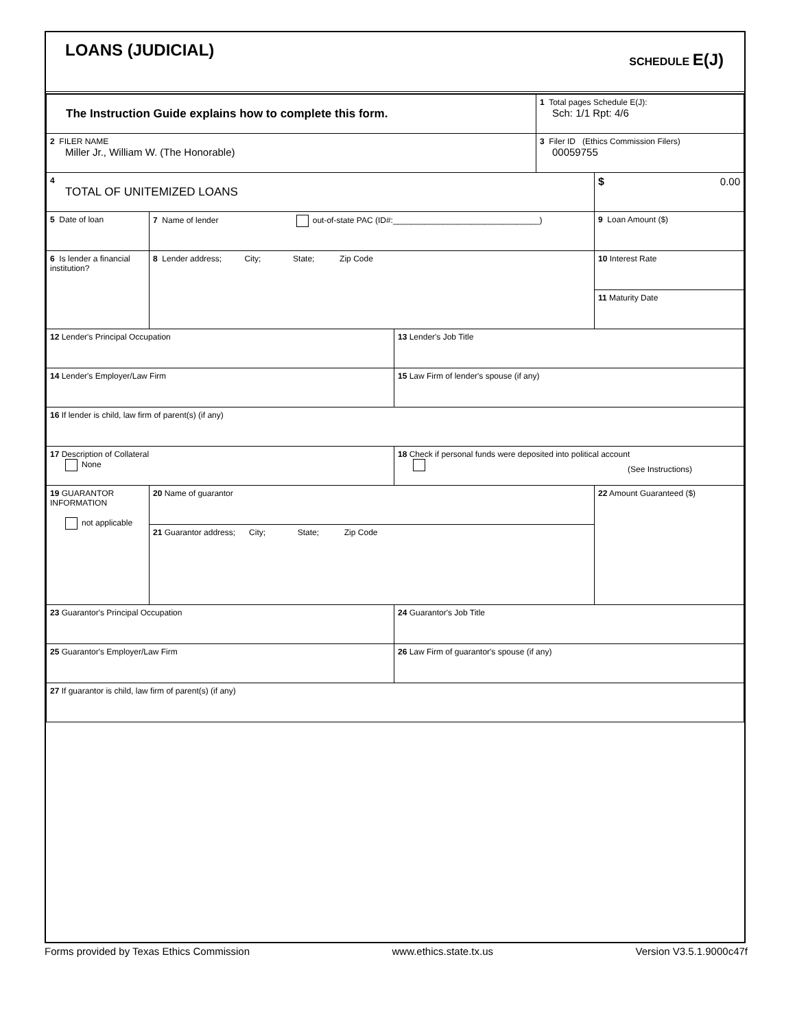LOANS (JUDICIAL) SCHEDULE E(J)
| The Instruction Guide explains how to complete this form. | | | 1 Total pages Schedule E(J): Sch: 1/1 Rpt: 4/6 | |
| 2 FILER NAME Miller Jr., William W. (The Honorable) | | | 3 Filer ID (Ethics Commission Filers) 00059755 | |
| 4 TOTAL OF UNITEMIZED LOANS | | | | $ 0.00 |
| 5 Date of loan | 7 Name of lender out-of-state PAC (ID#:________________________________) | | | 9 Loan Amount ($) |
| 6 Is lender a financial institution? | 8 Lender address; City; State; Zip Code | | | 10 Interest Rate |
| | | | | 11 Maturity Date |
| 12 Lender's Principal Occupation | | 13 Lender's Job Title | | |
| 14 Lender's Employer/Law Firm | | 15 Law Firm of lender's spouse (if any) | | |
| 16 If lender is child, law firm of parent(s) (if any) | | | | |
| 17 Description of Collateral None | | 18 Check if personal funds were deposited into political account (See Instructions) | | |
| 19 GUARANTOR INFORMATION not applicable | 20 Name of guarantor | | | 22 Amount Guaranteed ($) |
| | 21 Guarantor address; City; State; Zip Code | | | |
| 23 Guarantor's Principal Occupation | | 24 Guarantor's Job Title | | |
| 25 Guarantor's Employer/Law Firm | | 26 Law Firm of guarantor's spouse (if any) | | |
| 27 If guarantor is child, law firm of parent(s) (if any) | | | | |
Forms provided by Texas Ethics Commission www.ethics.state.tx.us Version V3.5.1.9000c47f